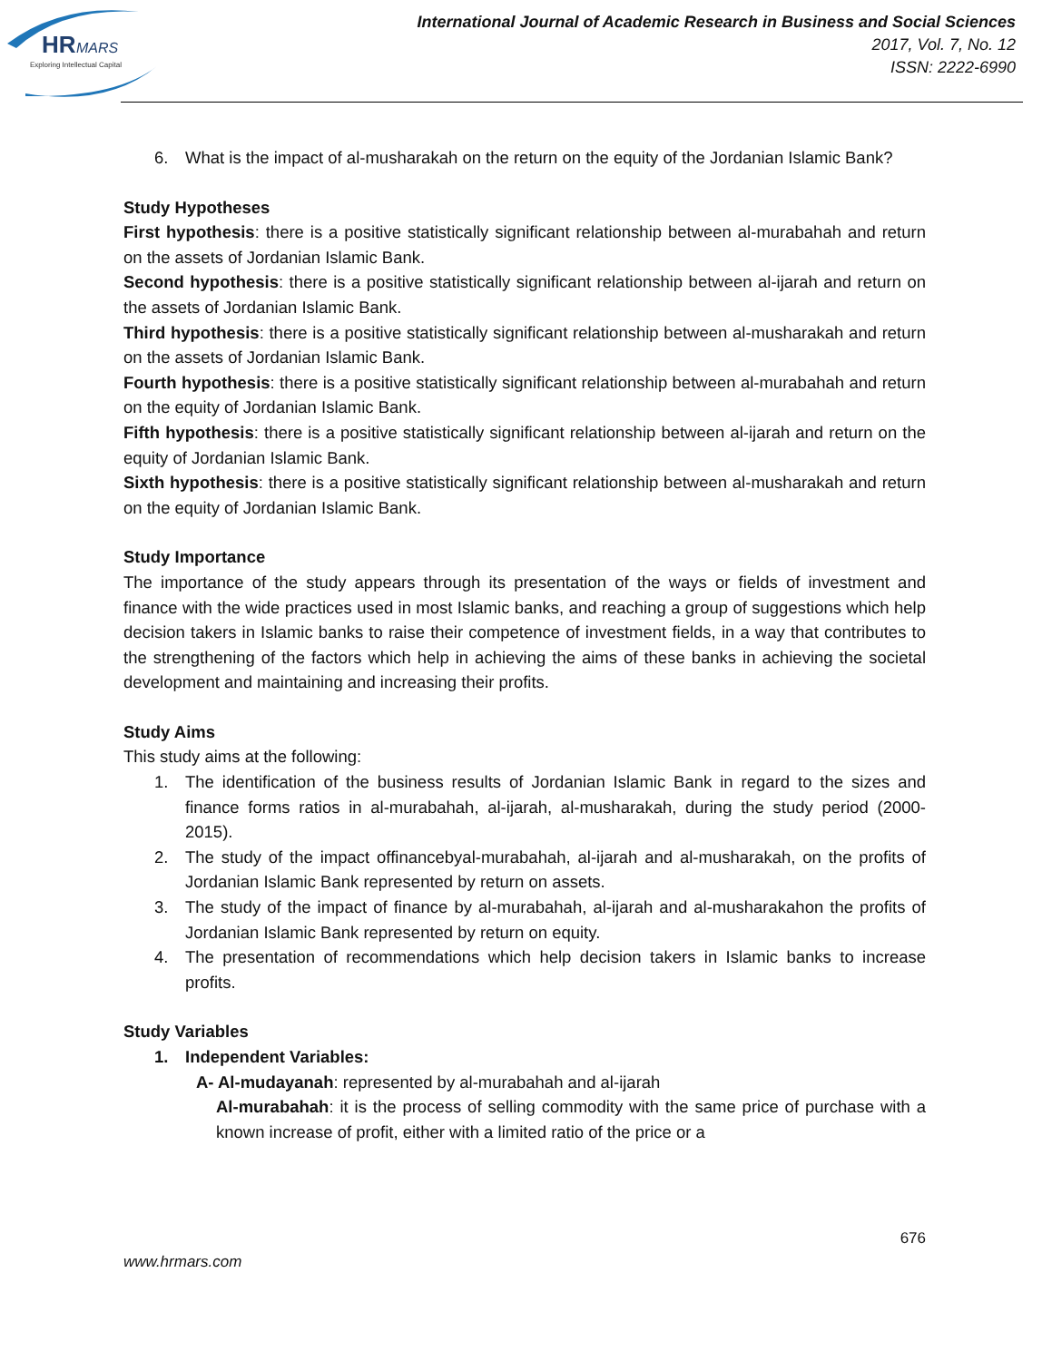HR
MARS
Exploring Intellectual Capital
International Journal of Academic Research in Business and Social Sciences
2017, Vol. 7, No. 12
ISSN: 2222-6990
6. What is the impact of al-musharakah on the return on the equity of the Jordanian Islamic Bank?
Study Hypotheses
First hypothesis: there is a positive statistically significant relationship between al-murabahah and return on the assets of Jordanian Islamic Bank.
Second hypothesis: there is a positive statistically significant relationship between al-ijarah and return on the assets of Jordanian Islamic Bank.
Third hypothesis: there is a positive statistically significant relationship between al-musharakah and return on the assets of Jordanian Islamic Bank.
Fourth hypothesis: there is a positive statistically significant relationship between al-murabahah and return on the equity of Jordanian Islamic Bank.
Fifth hypothesis: there is a positive statistically significant relationship between al-ijarah and return on the equity of Jordanian Islamic Bank.
Sixth hypothesis: there is a positive statistically significant relationship between al-musharakah and return on the equity of Jordanian Islamic Bank.
Study Importance
The importance of the study appears through its presentation of the ways or fields of investment and finance with the wide practices used in most Islamic banks, and reaching a group of suggestions which help decision takers in Islamic banks to raise their competence of investment fields, in a way that contributes to the strengthening of the factors which help in achieving the aims of these banks in achieving the societal development and maintaining and increasing their profits.
Study Aims
This study aims at the following:
1. The identification of the business results of Jordanian Islamic Bank in regard to the sizes and finance forms ratios in al-murabahah, al-ijarah, al-musharakah, during the study period (2000-2015).
2. The study of the impact offinancebyal-murabahah, al-ijarah and al-musharakah, on the profits of Jordanian Islamic Bank represented by return on assets.
3. The study of the impact of finance by al-murabahah, al-ijarah and al-musharakahon the profits of Jordanian Islamic Bank represented by return on equity.
4. The presentation of recommendations which help decision takers in Islamic banks to increase profits.
Study Variables
1. Independent Variables:
A- Al-mudayanah: represented by al-murabahah and al-ijarah
Al-murabahah: it is the process of selling commodity with the same price of purchase with a known increase of profit, either with a limited ratio of the price or a
676
www.hrmars.com